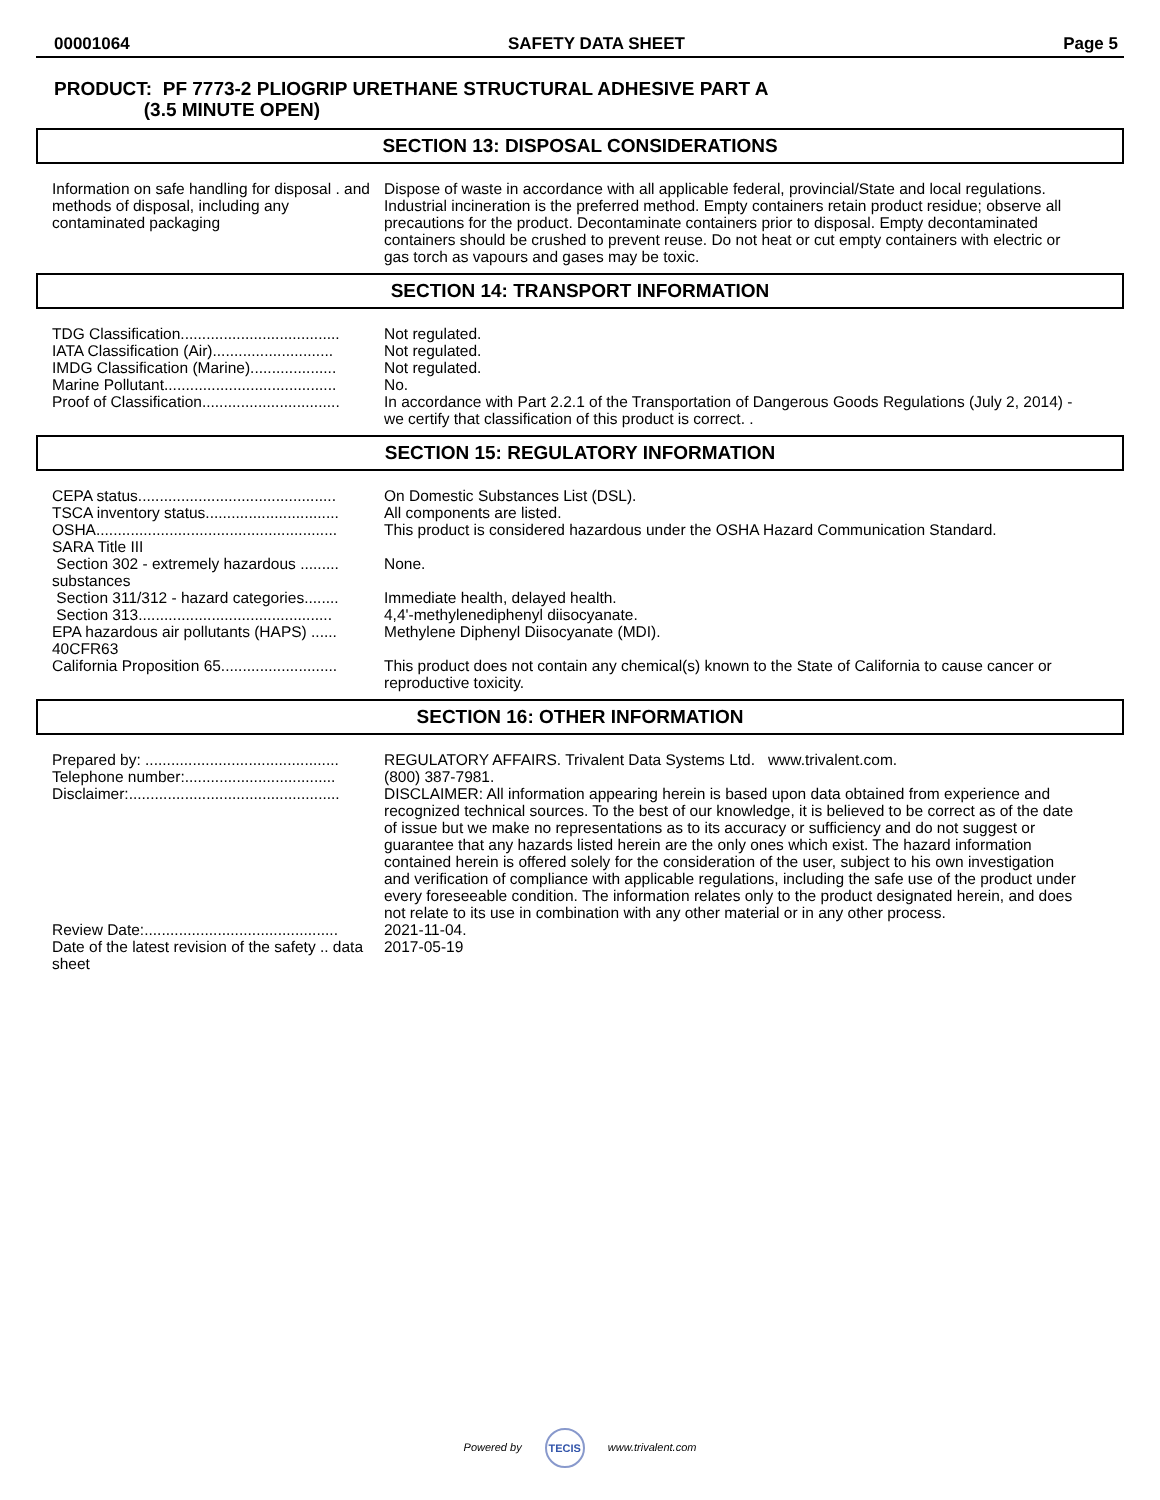00001064 SAFETY DATA SHEET Page 5
PRODUCT: PF 7773-2 PLIOGRIP URETHANE STRUCTURAL ADHESIVE PART A
(3.5 MINUTE OPEN)
SECTION 13: DISPOSAL CONSIDERATIONS
| Information on safe handling for disposal . and methods of disposal, including any contaminated packaging | Dispose of waste in accordance with all applicable federal, provincial/State and local regulations. Industrial incineration is the preferred method. Empty containers retain product residue; observe all precautions for the product. Decontaminate containers prior to disposal. Empty decontaminated containers should be crushed to prevent reuse. Do not heat or cut empty containers with electric or gas torch as vapours and gases may be toxic. |
SECTION 14: TRANSPORT INFORMATION
| TDG Classification..................................... | Not regulated. |
| IATA Classification (Air)............................ | Not regulated. |
| IMDG Classification (Marine).................... | Not regulated. |
| Marine Pollutant........................................ | No. |
| Proof of Classification................................ | In accordance with Part 2.2.1 of the Transportation of Dangerous Goods Regulations (July 2, 2014) - we certify that classification of this product is correct. . |
SECTION 15: REGULATORY INFORMATION
| CEPA status.............................................. | On Domestic Substances List (DSL). |
| TSCA inventory status............................... | All components are listed. |
| OSHA........................................................ | This product is considered hazardous under the OSHA Hazard Communication Standard. |
| SARA Title III | |
| Section 302 - extremely hazardous ......... substances | None. |
| Section 311/312 - hazard categories........ | Immediate health, delayed health. |
| Section 313............................................. | 4,4'-methylenediphenyl diisocyanate. |
| EPA hazardous air pollutants (HAPS) ...... 40CFR63 | Methylene Diphenyl Diisocyanate (MDI). |
| California Proposition 65........................... | This product does not contain any chemical(s) known to the State of California to cause cancer or reproductive toxicity. |
SECTION 16: OTHER INFORMATION
| Prepared by: ............................................. | REGULATORY AFFAIRS. Trivalent Data Systems Ltd. www.trivalent.com. |
| Telephone number:................................... | (800) 387-7981. |
| Disclaimer:................................................. | DISCLAIMER: All information appearing herein is based upon data obtained from experience and recognized technical sources. To the best of our knowledge, it is believed to be correct as of the date of issue but we make no representations as to its accuracy or sufficiency and do not suggest or guarantee that any hazards listed herein are the only ones which exist. The hazard information contained herein is offered solely for the consideration of the user, subject to his own investigation and verification of compliance with applicable regulations, including the safe use of the product under every foreseeable condition. The information relates only to the product designated herein, and does not relate to its use in combination with any other material or in any other process. |
| Review Date:............................................. | 2021-11-04. |
| Date of the latest revision of the safety .. data sheet | 2017-05-19 |
Powered by TECIS www.trivalent.com